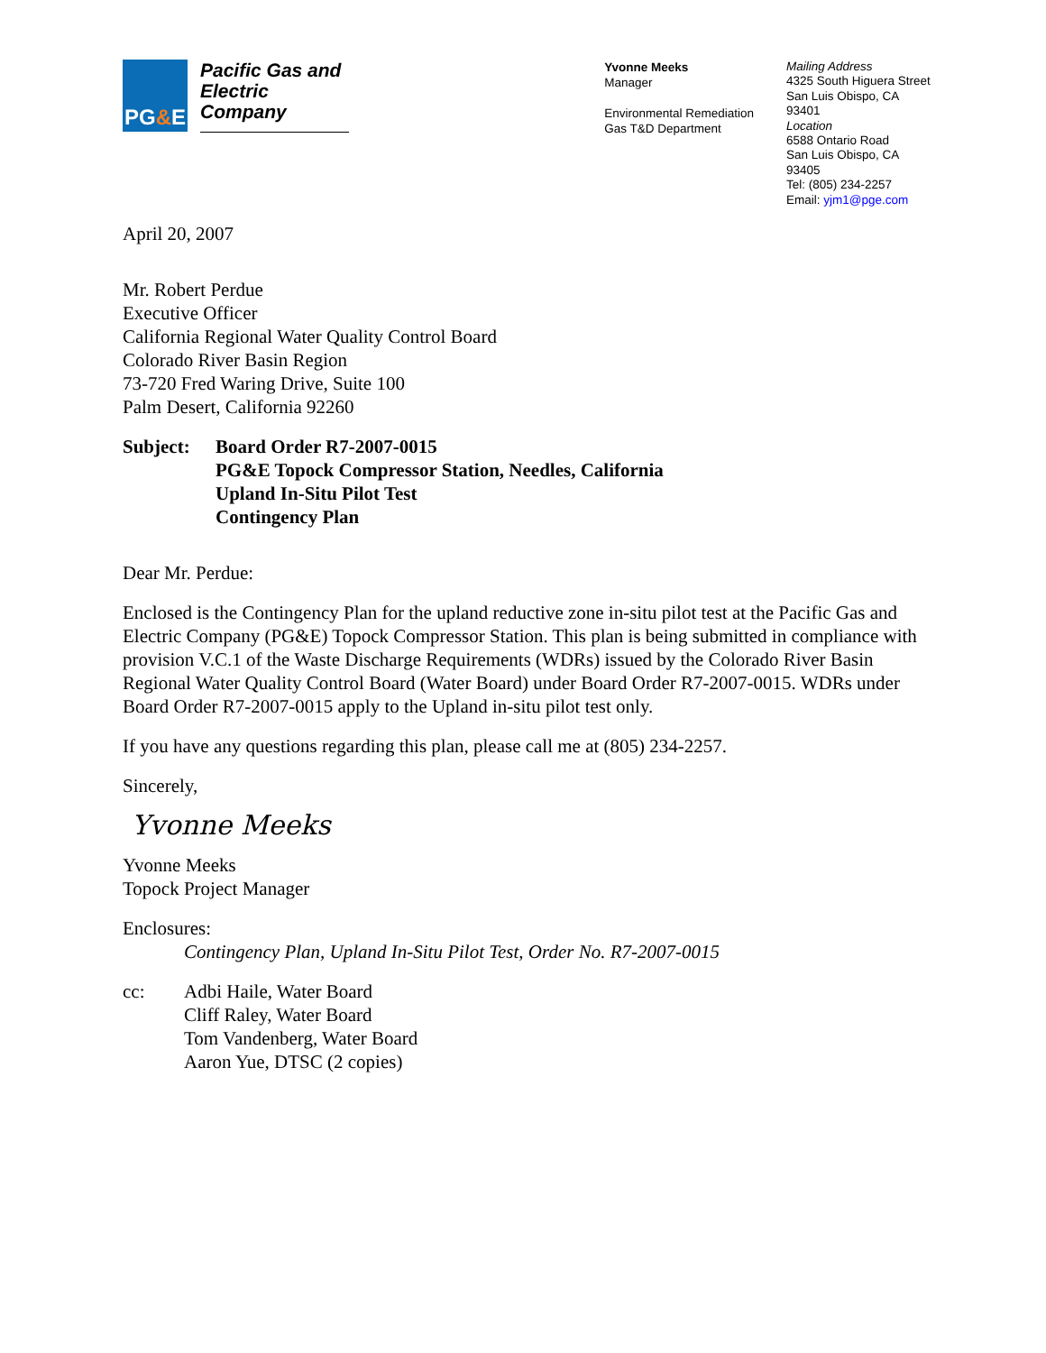PG&E
Pacific Gas and Electric Company
Yvonne Meeks
Manager
Environmental Remediation
Gas T&D Department
Mailing Address
4325 South Higuera Street
San Luis Obispo, CA 93401
Location
6588 Ontario Road
San Luis Obispo, CA 93405
Tel: (805) 234-2257
Email: yjm1@pge.com
April 20, 2007
Mr. Robert Perdue
Executive Officer
California Regional Water Quality Control Board
Colorado River Basin Region
73-720 Fred Waring Drive, Suite 100
Palm Desert, California 92260
Subject: Board Order R7-2007-0015
PG&E Topock Compressor Station, Needles, California
Upland In-Situ Pilot Test
Contingency Plan
Dear Mr. Perdue:
Enclosed is the Contingency Plan for the upland reductive zone in-situ pilot test at the Pacific Gas and Electric Company (PG&E) Topock Compressor Station. This plan is being submitted in compliance with provision V.C.1 of the Waste Discharge Requirements (WDRs) issued by the Colorado River Basin Regional Water Quality Control Board (Water Board) under Board Order R7-2007-0015. WDRs under Board Order R7-2007-0015 apply to the Upland in-situ pilot test only.
If you have any questions regarding this plan, please call me at (805) 234-2257.
Sincerely,
Yvonne Meeks
Yvonne Meeks
Topock Project Manager
Enclosures:
Contingency Plan, Upland In-Situ Pilot Test, Order No. R7-2007-0015
cc: Adbi Haile, Water Board
Cliff Raley, Water Board
Tom Vandenberg, Water Board
Aaron Yue, DTSC (2 copies)